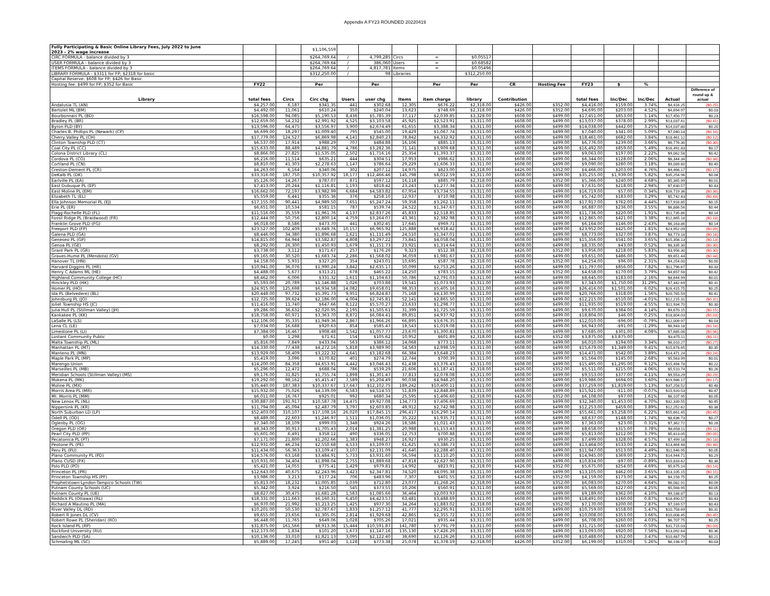Appendix A FY23 ROUNDED 20220419
| Fully Participating & Basic Online Library Fees, July 2022 to June 2023 - 2% wage increase | | | $1,106,559 | | | | | | | | | | | | |
| CIRC FORMULA - balance divided by 3 | | | $264,769.64 | / | 4,799,285 | Circs | = | $0.05517 | | | | | | | |
| USER FORMULA - balance divided by 3 | | | $264,769.64 | / | 386,060 | Users | = | $0.68582 | | | | | | | |
| ITEMS FORMULA - balance divided by 3 | | | $264,769.64 | / | 4,817,781 | Items | = | $0.05496 | | | | | | | |
| LIBRARY FORMULA - $3311 for FP; $2318 for basic | | | $312,250.00 | / | 98 | Libraries | | $312,250.00 | | | | | | | |
| Capital Reserve: $608 for FP; $426 for Basic | | | | | | | | | | | | | | | |
| Hosting fee: $499 for FP; $352 for Basic | FY22 | | Per | | Per | | Per | Per | CR | Hosting Fee | FY23 | $ | % | | |
| Library | total fees | Circs | Circ chg | Users | user chg | Items | item charge | library | Contribution | | total fees | Inc/Dec | Inc/Dec | Actual | Difference of round up & actual |
| Andalusia TL (AN) | $4,257.00 | 6,187 | $341.35 | 441 | $302.68 | 12,305 | $676.22 | $2,318.00 | $426.00 | $352.00 | $4,416.00 | $159.00 | 3.74% | $4,416.25 | ($0.25) |
| Bertolet ML (BM) | $4,492.00 | 11,061 | $610.24 | 350 | $240.04 | 13,623 | $748.69 | $2,318.00 | $426.00 | $352.00 | $4,695.00 | $203.00 | 4.52% | $4,694.97 | $0.03 |
| Bourbonnais PL (BD) | $16,598.00 | 94,085 | $5,190.53 | 8,436 | $5,785.39 | 37,117 | $2,039.85 | $3,328.00 | $608.00 | $499.00 | $17,451.00 | $853.00 | 5.14% | $17,450.77 | $0.23 |
| Bradley PL (BR) | $12,659.00 | 54,232 | $2,991.92 | 4,525 | $3,103.58 | 45,925 | $2,523.91 | $3,311.00 | $608.00 | $499.00 | $13,037.00 | $378.00 | 2.99% | $13,037.41 | ($0.41) |
| Byron PLD (BY) | $13,596.00 | 64,475 | $3,556.97 | 3,900 | $2,674.49 | 61,655 | $3,388.34 | $3,311.00 | $608.00 | $499.00 | $14,038.00 | $442.00 | 3.25% | $14,037.80 | $0.20 |
| Charles B. Phillips PL (Newark) (CP) | $6,699.00 | 18,297 | $1,009.40 | 795 | $545.00 | 19,429 | $1,067.74 | $3,311.00 | $608.00 | $499.00 | $7,040.00 | $341.00 | 5.09% | $7,040.14 | ($0.14) |
| Cherry Valley PL (CH) | $17,779.00 | 124,527 | $6,869.98 | 4,141 | $2,840.23 | 78,842 | $4,332.92 | $3,311.00 | $608.00 | $499.00 | $18,461.00 | $682.00 | 3.84% | $18,461.12 | ($0.12) |
| Clinton Township PLD (CT) | $6,537.00 | 17,914 | $988.29 | 707 | $484.88 | 16,106 | $885.13 | $3,311.00 | $608.00 | $499.00 | $6,776.00 | $239.00 | 3.66% | $6,776.30 | ($0.30) |
| Coal City PL (CC) | $15,633.00 | 88,489 | $4,881.79 | 4,786 | $3,282.36 | 71,141 | $3,909.68 | $3,311.00 | $608.00 | $499.00 | $16,492.00 | $859.00 | 5.49% | $16,491.83 | $0.17 |
| Colona District Library (CL) | $8,866.00 | 27,825 | $1,535.05 | 2,502 | $1,716.16 | 25,354 | $1,393.37 | $3,311.00 | $608.00 | $499.00 | $9,063.00 | $197.00 | 2.22% | $9,062.58 | $0.42 |
| Cordova PL (CO) | $6,216.00 | 11,514 | $635.21 | 444 | $304.51 | 17,953 | $986.62 | $3,311.00 | $608.00 | $499.00 | $6,344.00 | $128.00 | 2.06% | $6,344.34 | ($0.34) |
| Cortland PL (CN) | $8,810.00 | 41,303 | $2,278.63 | 1,147 | $786.64 | 29,229 | $1,606.33 | $3,311.00 | $608.00 | $499.00 | $9,090.00 | $280.00 | 3.18% | $9,089.60 | $0.40 |
| Creston-Dement PL (CR) | $4,263.00 | 6,164 | $340.06 | 302 | $207.12 | 14,975 | $823.00 | $2,318.00 | $426.00 | $352.00 | $4,466.00 | $203.00 | 4.76% | $4,466.17 | ($0.17) |
| DeKalb PL (DK) | $33,316.00 | 187,750 | $10,357.92 | 18,177 | $12,466.46 | 145,798 | $8,012.59 | $3,311.00 | $608.00 | $499.00 | $35,255.00 | $1,939.00 | 5.82% | $35,254.96 | $0.04 |
| Earlville PL (EA) | $5,126.00 | 14,267 | $787.07 | 871 | $597.12 | 16,118 | $885.79 | $2,318.00 | $426.00 | $352.00 | $5,366.00 | $240.00 | 4.68% | $5,365.99 | $0.01 |
| East Dubuque PL (EP) | $7,413.00 | 20,244 | $1,116.81 | 1,193 | $818.42 | 23,243 | $1,277.34 | $3,311.00 | $608.00 | $499.00 | $7,631.00 | $218.00 | 2.94% | $7,630.57 | $0.43 |
| East Moline PL (EM) | $16,662.00 | 72,197 | $3,982.99 | 6,684 | $4,583.82 | 67,954 | $3,734.55 | $3,311.00 | $608.00 | $499.00 | $16,719.00 | $57.00 | 0.34% | $16,719.36 | ($0.36) |
| Elizabeth TL (EL) | $5,559.00 | 6,441 | $355.36 | 376 | $258.10 | 12,937 | $710.98 | $3,311.00 | $608.00 | $499.00 | $5,742.00 | $183.00 | 3.29% | $5,742.43 | ($0.43) |
| Ella Johnson Memorial PL (EJ) | $17,155.00 | 90,441 | $4,989.50 | 7,651 | $5,247.24 | 59,358 | $3,262.11 | $3,311.00 | $608.00 | $499.00 | $17,917.00 | $762.00 | 4.44% | $17,916.85 | $0.15 |
| Erie PL (ER) | $6,651.00 | 10,534 | $581.15 | 787 | $539.74 | 24,522 | $1,347.67 | $3,311.00 | $608.00 | $499.00 | $6,887.00 | $236.00 | 3.55% | $6,886.56 | $0.44 |
| Flagg-Rochelle PLD (FL) | $11,516.00 | 35,559 | $1,961.76 | 4,137 | $2,837.26 | 45,833 | $2,518.85 | $3,311.00 | $608.00 | $499.00 | $11,736.00 | $220.00 | 1.91% | $11,735.86 | $0.14 |
| Fossil Ridge PL (Braidwood) (FR) | $12,444.00 | 50,756 | $2,800.14 | 4,759 | $3,264.07 | 43,361 | $2,382.98 | $3,311.00 | $608.00 | $499.00 | $12,865.00 | $421.00 | 3.38% | $12,865.18 | ($0.18) |
| Franklin Grove PLD (FG) | $6,018.00 | 8,586 | $473.70 | 441 | $302.45 | 17,645 | $969.71 | $3,311.00 | $608.00 | $499.00 | $6,164.00 | $146.00 | 2.43% | $6,163.86 | $0.14 |
| Freeport PLD (FP) | $23,527.00 | 102,409 | $5,649.76 | 10,157 | $6,965.92 | 125,888 | $6,918.42 | $3,311.00 | $608.00 | $499.00 | $23,952.00 | $425.00 | 1.81% | $23,952.09 | ($0.09) |
| Galena PLD (GA) | $8,446.00 | 34,380 | $1,896.68 | 1,621 | $1,111.49 | 24,510 | $1,347.01 | $3,311.00 | $608.00 | $499.00 | $8,773.00 | $327.00 | 3.87% | $8,773.18 | ($0.18) |
| Geneseo PL (GP) | $14,815.00 | 64,944 | $3,582.87 | 4,808 | $3,297.22 | 73,841 | $4,058.04 | $3,311.00 | $608.00 | $499.00 | $15,356.00 | $541.00 | 3.65% | $15,356.13 | ($0.13) |
| Genoa PL (GE) | $8,292.00 | 26,300 | $1,450.93 | 1,679 | $1,151.73 | 23,921 | $1,314.64 | $3,311.00 | $608.00 | $499.00 | $8,335.00 | $43.00 | 0.52% | $8,335.30 | ($0.30) |
| Grant Park PL (GR) | $3,738.00 | 3,112 | $171.67 | 257 | $176.26 | 9,323 | $512.38 | $2,318.00 | $426.00 | $352.00 | $3,956.00 | $218.00 | 5.83% | $3,956.30 | ($0.30) |
| Graves-Hume PL (Mendota) (GV) | $9,165.00 | 30,520 | $1,683.74 | 2,286 | $1,568.02 | 36,059 | $1,981.67 | $3,311.00 | $608.00 | $499.00 | $9,651.00 | $486.00 | 5.30% | $9,651.44 | ($0.44) |
| Hanover TL (HN) | $4,158.00 | 5,931 | $327.20 | 354 | $243.01 | 10,695 | $587.78 | $2,318.00 | $426.00 | $352.00 | $4,254.00 | $96.00 | 2.31% | $4,254.00 | $0.00 |
| Harvard Diggins PL (HR) | $10,941.00 | 36,076 | $1,990.24 | 3,842 | $2,635.17 | 50,099 | $2,753.26 | $3,311.00 | $608.00 | $499.00 | $11,797.00 | $856.00 | 7.82% | $11,796.67 | $0.33 |
| Henry C Adams ML (HE) | $4,488.00 | 5,677 | $313.21 | 678 | $465.22 | 14,250 | $783.15 | $2,318.00 | $426.00 | $352.00 | $4,658.00 | $170.00 | 3.79% | $4,657.58 | $0.42 |
| Highland Community College (HC) | $8,462.00 | 6,006 | $331.32 | 1,611 | $1,104.63 | 50,786 | $2,791.03 | $3,311.00 | $608.00 | $499.00 | $8,645.00 | $183.00 | 2.16% | $8,644.99 | $0.01 |
| Hinckley PLD (HK) | $5,593.00 | 20,789 | $1,146.88 | 1,026 | $703.88 | 19,541 | $1,073.93 | $3,311.00 | $608.00 | $499.00 | $7,343.00 | $1,750.00 | 31.29% | $7,342.69 | $0.31 |
| Homer PL (HO) | $24,915.00 | 125,698 | $6,934.58 | 14,082 | $9,658.01 | 98,353 | $5,405.16 | $3,311.00 | $608.00 | $499.00 | $26,416.00 | $1,501.00 | 6.02% | $26,415.75 | $0.25 |
| Ida PL (Belvedere) (BL) | $20,448.00 | 97,732 | $5,391.73 | 9,951 | $6,824.87 | 75,168 | $4,130.99 | $3,311.00 | $608.00 | $499.00 | $20,766.00 | $318.00 | 1.56% | $20,765.59 | $0.41 |
| Johnsburg PL (JO) | $12,725.00 | 39,624 | $2,186.00 | 4,004 | $2,745.81 | 52,141 | $2,865.50 | $3,311.00 | $608.00 | $499.00 | $12,215.00 | -$510.00 | -4.01% | $12,215.31 | ($0.31) |
| Joliet Township HS (JC) | $11,416.00 | 11,740 | $647.66 | 8,122 | $5,570.27 | 23,633 | $1,298.77 | $3,311.00 | $608.00 | $499.00 | $11,935.00 | $519.00 | 4.55% | $11,934.70 | $0.30 |
| Julia Hull PL (Stillman Valley) (JH) | $9,286.00 | 36,632 | $2,020.95 | 2,195 | $1,505.61 | 31,399 | $1,725.59 | $3,311.00 | $608.00 | $499.00 | $9,670.00 | $384.00 | 4.14% | $9,670.15 | ($0.15) |
| Kankakee PL (KK) | $18,758.00 | 60,971 | $3,363.70 | 8,872 | $6,084.41 | 89,851 | $4,937.92 | $3,311.00 | $608.00 | $499.00 | $18,804.00 | $46.00 | 0.25% | $18,804.03 | ($0.03) |
| LaSalle PL (LS) | $12,106.00 | 35,335 | $1,949.36 | 2,867 | $1,966.26 | 66,895 | $3,676.35 | $3,311.00 | $608.00 | $499.00 | $12,010.00 | -$96.00 | -0.79% | $12,009.97 | $0.03 |
| Lena CL (LE) | $7,034.00 | 16,688 | $920.63 | 854 | $585.47 | 18,543 | $1,019.08 | $3,311.00 | $608.00 | $499.00 | $6,943.00 | -$91.00 | -1.29% | $6,943.18 | ($0.18) |
| Limestone PL (LI) | $7,384.00 | 16,467 | $908.48 | 1,542 | $1,057.77 | 23,670 | $1,300.81 | $3,311.00 | $608.00 | $499.00 | $7,685.00 | $301.00 | 4.08% | $7,685.06 | ($0.06) |
| Lostant Community Public | $0.00 | 1,298 | $71.61 | 154 | $105.62 | 10,952 | $601.89 | $2,318.00 | $426.00 | $352.00 | $3,875.00 | $3,875.00 | | $3,875.11 | ($0.11) |
| Malta Township PL (ML) | $5,816.00 | 7,849 | $433.04 | 563 | $386.12 | 14,068 | $773.11 | $3,311.00 | $608.00 | $499.00 | $6,010.00 | $194.00 | 3.34% | $6,010.27 | ($0.27) |
| Manhattan PL (MT) | $14,330.00 | 77,438 | $4,272.16 | 5,818 | $3,989.90 | 54,563 | $2,998.59 | $3,311.00 | $608.00 | $499.00 | $15,679.00 | $1,349.00 | 9.41% | $15,678.65 | $0.35 |
| Manteno PL (MN) | $13,929.00 | 58,409 | $3,222.32 | 4,641 | $3,182.68 | 66,384 | $3,648.23 | $3,311.00 | $608.00 | $499.00 | $14,471.00 | $542.00 | 3.89% | $14,471.24 | ($0.24) |
| Maple Park PL (MP) | $5,419.00 | 3,096 | $170.82 | 401 | $274.79 | 12,744 | $700.39 | $3,311.00 | $608.00 | $499.00 | $5,564.00 | $145.00 | 2.68% | $5,563.99 | $0.01 |
| Marengo-Union | $14,200.00 | 84,358 | $4,653.91 | 4,442 | $3,046.43 | 61,438 | $3,376.43 | $3,311.00 | $608.00 | $499.00 | $15,495.00 | $1,295.00 | 9.12% | $15,494.78 | $0.22 |
| Marseilles PL (MB) | $5,296.00 | 12,472 | $688.04 | 786 | $539.29 | 21,606 | $1,187.41 | $2,318.00 | $426.00 | $352.00 | $5,511.00 | $215.00 | 4.06% | $5,510.74 | $0.26 |
| Meridian Schools (Stillman Valley) (MS) | $9,176.00 | 31,825 | $1,755.74 | 1,898 | $1,301.47 | 37,813 | $2,078.08 | $3,311.00 | $608.00 | $499.00 | $9,553.00 | $377.00 | 4.11% | $9,553.29 | ($0.29) |
| Mokena PL (MK) | $19,292.00 | 98,162 | $5,415.47 | 7,589 | $5,204.49 | 90,038 | $4,948.20 | $3,311.00 | $608.00 | $499.00 | $19,986.00 | $694.00 | 3.60% | $19,986.17 | ($0.17) |
| Moline PL (MX) | $35,440.00 | 187,383 | $10,337.67 | 17,647 | $12,102.75 | 189,242 | $10,400.11 | $3,311.00 | $608.00 | $499.00 | $37,259.00 | $1,819.00 | 5.13% | $37,258.52 | $0.48 |
| Morris Area PL (MR) | $15,932.00 | 75,026 | $4,139.09 | 6,583 | $4,514.55 | 51,839 | $2,848.89 | $3,311.00 | $608.00 | $499.00 | $15,921.00 | -$11.00 | -0.07% | $15,920.53 | $0.47 |
| Mt. Morris PL (MM) | $6,011.00 | 16,767 | $925.01 | 992 | $680.34 | 25,595 | $1,406.60 | $2,318.00 | $426.00 | $352.00 | $6,108.00 | $97.00 | 1.61% | $6,107.95 | $0.05 |
| New Lenox PL (NL) | $30,887.00 | 191,917 | $10,587.78 | 14,475 | $9,927.08 | 134,773 | $7,406.69 | $3,311.00 | $608.00 | $499.00 | $32,340.00 | $1,453.00 | 4.70% | $32,339.55 | $0.45 |
| Nippersink PL (KR) | $11,794.00 | 45,094 | $2,487.79 | 3,797 | $2,603.85 | 49,912 | $2,742.98 | $3,311.00 | $608.00 | $499.00 | $12,253.00 | $459.00 | 3.89% | $12,252.62 | $0.38 |
| North Suburban LD (LP) | $52,403.00 | 310,107 | $17,108.16 | 26,020 | $17,845.15 | 296,417 | $16,290.14 | $3,311.00 | $608.00 | $499.00 | $55,661.00 | $3,258.00 | 6.22% | $55,661.45 | ($0.45) |
| Odell PL (OD) | $8,489.00 | 22,603 | $1,246.97 | 1,511 | $1,036.05 | 35,222 | $1,935.71 | $3,311.00 | $608.00 | $499.00 | $8,637.00 | $148.00 | 1.74% | $8,636.73 | $0.27 |
| Oglesby PL (OG) | $7,340.00 | 18,109 | $999.03 | 1,348 | $924.26 | 18,586 | $1,021.43 | $3,311.00 | $608.00 | $499.00 | $7,363.00 | $23.00 | 0.31% | $7,362.72 | $0.28 |
| Oregon PLD (OR) | $8,343.00 | 30,913 | $1,705.43 | 2,014 | $1,381.25 | 20,988 | $1,153.43 | $3,311.00 | $608.00 | $499.00 | $8,658.00 | $315.00 | 3.78% | $8,658.11 | ($0.11) |
| Pearl City PLD (PP) | $5,601.00 | 6,491 | $358.12 | 490 | $336.05 | 12,753 | $700.88 | $3,311.00 | $608.00 | $499.00 | $5,813.00 | $212.00 | 3.79% | $5,813.05 | ($0.05) |
| Pecatonica PL (PT) | $7,171.00 | 21,800 | $1,202.66 | 1,383 | $948.27 | 16,927 | $930.25 | $3,311.00 | $608.00 | $499.00 | $7,499.00 | $328.00 | 4.57% | $7,499.18 | ($0.18) |
| Peotone PL (PE) | $12,931.00 | 46,234 | $2,550.68 | 4,533 | $3,109.07 | 61,625 | $3,386.73 | $3,311.00 | $608.00 | $499.00 | $13,464.00 | $533.00 | 4.12% | $13,464.48 | ($0.48) |
| Peru PL (PU) | $11,434.00 | 56,363 | $3,109.47 | 3,107 | $2,131.09 | 41,640 | $2,288.40 | $3,311.00 | $608.00 | $499.00 | $11,947.00 | $513.00 | 4.49% | $11,946.95 | $0.05 |
| Plano Community PL (PD) | $14,576.00 | 63,168 | $3,484.91 | 5,733 | $3,931.60 | 56,594 | $3,110.20 | $3,311.00 | $608.00 | $499.00 | $14,945.00 | $369.00 | 2.53% | $14,944.71 | $0.29 |
| Plano CUSD (PX) | $10,931.00 | 34,404 | $1,898.04 | 2,755 | $1,889.68 | 47,818 | $2,627.90 | $3,311.00 | $608.00 | $499.00 | $10,834.00 | -$97.00 | -0.89% | $10,833.62 | $0.38 |
| Polo PLD (PO) | $5,421.00 | 14,055 | $775.41 | 1,429 | $979.81 | 14,992 | $823.91 | $2,318.00 | $426.00 | $352.00 | $5,675.00 | $254.00 | 4.69% | $5,675.14 | ($0.14) |
| Princeton PL (PR) | $12,643.00 | 40,675 | $2,243.96 | 3,423 | $2,347.81 | 74,520 | $4,095.38 | $3,311.00 | $608.00 | $499.00 | $13,105.00 | $462.00 | 3.65% | $13,105.15 | ($0.15) |
| Princeton Township HS (PF) | $3,986.00 | 3,213 | $177.24 | 706 | $483.96 | 7,307 | $401.55 | $2,318.00 | $426.00 | $352.00 | $4,159.00 | $173.00 | 4.34% | $4,158.75 | $0.25 |
| Prophetstown-Lyndon-Tampico Schools (TW) | $5,813.00 | 18,232 | $1,005.85 | 1,039 | $712.80 | 23,077 | $1,268.26 | $2,318.00 | $426.00 | $352.00 | $6,083.00 | $270.00 | 4.64% | $6,082.91 | $0.09 |
| Putnam County Schools (UC) | $5,342.00 | 3,924 | $216.50 | 545 | $373.55 | 10,206 | $560.91 | $3,311.00 | $608.00 | $499.00 | $5,569.00 | $227.00 | 4.25% | $5,568.95 | $0.05 |
| Putnam County PL (UE) | $8,827.00 | 30,475 | $1,681.28 | 1,583 | $1,085.66 | 36,464 | $2,003.93 | $3,311.00 | $608.00 | $499.00 | $9,189.00 | $362.00 | 4.10% | $9,188.87 | $0.13 |
| Reddick PL (Ottawa) (RL) | $18,331.00 | 111,663 | $6,160.31 | 6,450 | $4,423.57 | 63,481 | $3,488.69 | $3,311.00 | $608.00 | $499.00 | $18,491.00 | $160.00 | 0.87% | $18,490.57 | $0.43 |
| Richard A Mautino PL (MA) | $6,970.00 | 21,992 | $1,213.25 | 1,425 | $977.30 | 34,264 | $1,883.02 | $2,318.00 | $426.00 | $352.00 | $7,170.00 | $200.00 | 2.87% | $7,169.57 | $0.43 |
| River Valley DL (RD) | $10,201.00 | 50,530 | $2,787.67 | 1,833 | $1,257.12 | 41,777 | $2,295.91 | $3,311.00 | $608.00 | $499.00 | $10,759.00 | $558.00 | 5.47% | $10,758.69 | $0.31 |
| Robert R Jones DL (CV) | $9,655.00 | 23,656 | $1,305.05 | 2,814 | $1,929.68 | 42,865 | $2,355.72 | $3,311.00 | $608.00 | $499.00 | $10,008.00 | $353.00 | 3.66% | $10,008.45 | ($0.45) |
| Robert Rowe PL (Sheridan) (RO) | $6,448.00 | 11,765 | $649.06 | 1,028 | $705.26 | 17,021 | $935.44 | $3,311.00 | $608.00 | $499.00 | $6,708.00 | $260.00 | 4.03% | $6,707.75 | $0.25 |
| Rock Island PL (RP) | $31,875.00 | 161,566 | $8,913.36 | 15,444 | $10,591.87 | 141,780 | $7,791.79 | $3,311.00 | $608.00 | $499.00 | $31,715.00 | -$160.00 | -0.50% | $31,715.03 | ($0.03) |
| Rockford University (RU) | $12,173.00 | 1,834 | $101.20 | 1,673 | $1,147.16 | 135,130 | $7,426.29 | $3,311.00 | $608.00 | $499.00 | $13,093.00 | $920.00 | 7.56% | $13,092.64 | $0.36 |
| Sandwich PLD (SA) | $10,136.00 | 33,010 | $1,821.13 | 3,095 | $2,122.40 | 38,690 | $2,126.26 | $3,311.00 | $608.00 | $499.00 | $10,488.00 | $352.00 | 3.47% | $10,487.79 | $0.21 |
| Schmaling ML (SC) | $5,889.00 | 17,245 | $951.40 | 1,128 | $773.38 | 25,078 | $1,378.19 | $2,318.00 | $426.00 | $352.00 | $6,199.00 | $310.00 | 5.26% | $6,198.97 | $0.03 |